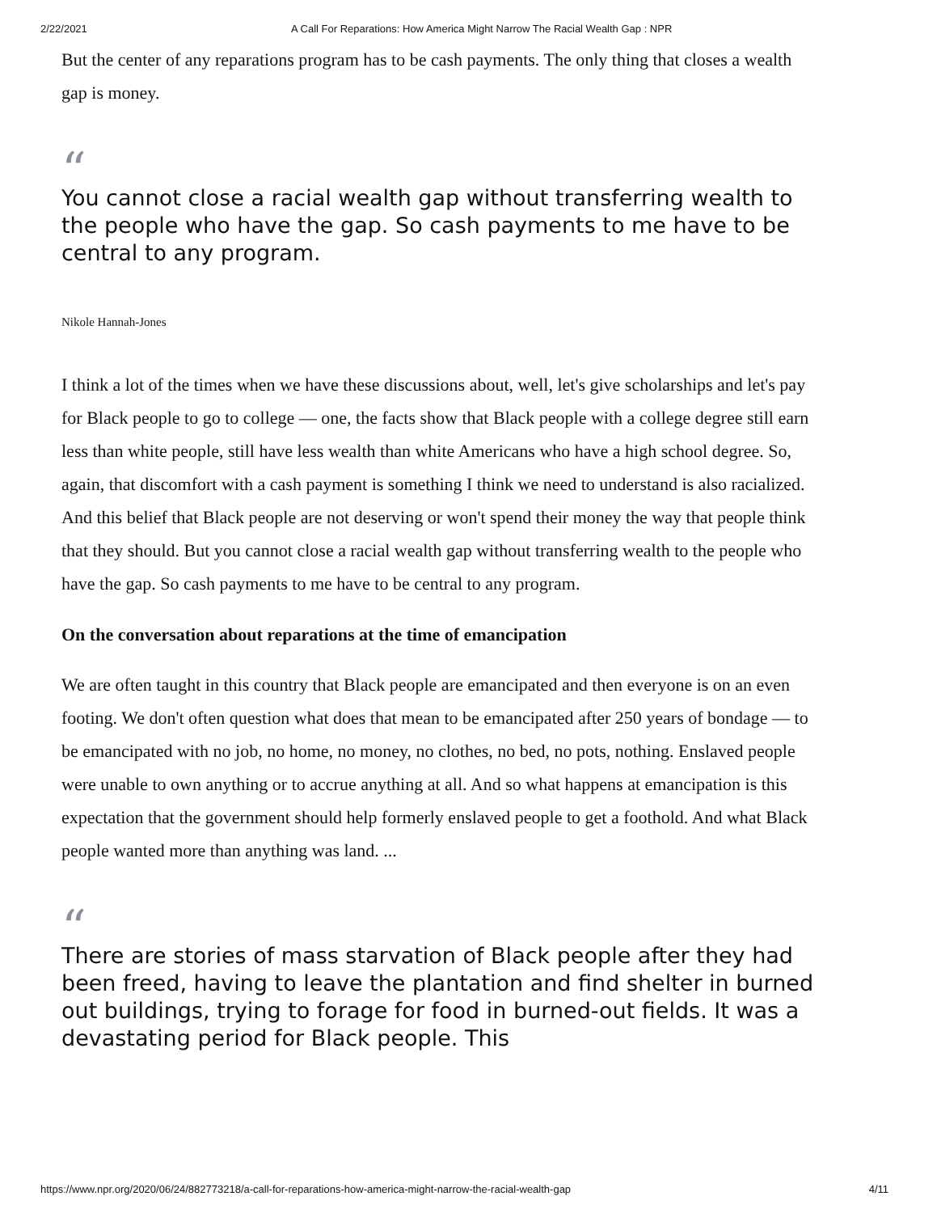2/22/2021 A Call For Reparations: How America Might Narrow The Racial Wealth Gap : NPR
But the center of any reparations program has to be cash payments. The only thing that closes a wealth gap is money.
“
You cannot close a racial wealth gap without transferring wealth to the people who have the gap. So cash payments to me have to be central to any program.
Nikole Hannah-Jones
I think a lot of the times when we have these discussions about, well, let's give scholarships and let's pay for Black people to go to college — one, the facts show that Black people with a college degree still earn less than white people, still have less wealth than white Americans who have a high school degree. So, again, that discomfort with a cash payment is something I think we need to understand is also racialized. And this belief that Black people are not deserving or won't spend their money the way that people think that they should. But you cannot close a racial wealth gap without transferring wealth to the people who have the gap. So cash payments to me have to be central to any program.
On the conversation about reparations at the time of emancipation
We are often taught in this country that Black people are emancipated and then everyone is on an even footing. We don't often question what does that mean to be emancipated after 250 years of bondage — to be emancipated with no job, no home, no money, no clothes, no bed, no pots, nothing. Enslaved people were unable to own anything or to accrue anything at all. And so what happens at emancipation is this expectation that the government should help formerly enslaved people to get a foothold. And what Black people wanted more than anything was land. ...
“
There are stories of mass starvation of Black people after they had been freed, having to leave the plantation and find shelter in burned out buildings, trying to forage for food in burned-out fields. It was a devastating period for Black people. This
https://www.npr.org/2020/06/24/882773218/a-call-for-reparations-how-america-might-narrow-the-racial-wealth-gap 4/11